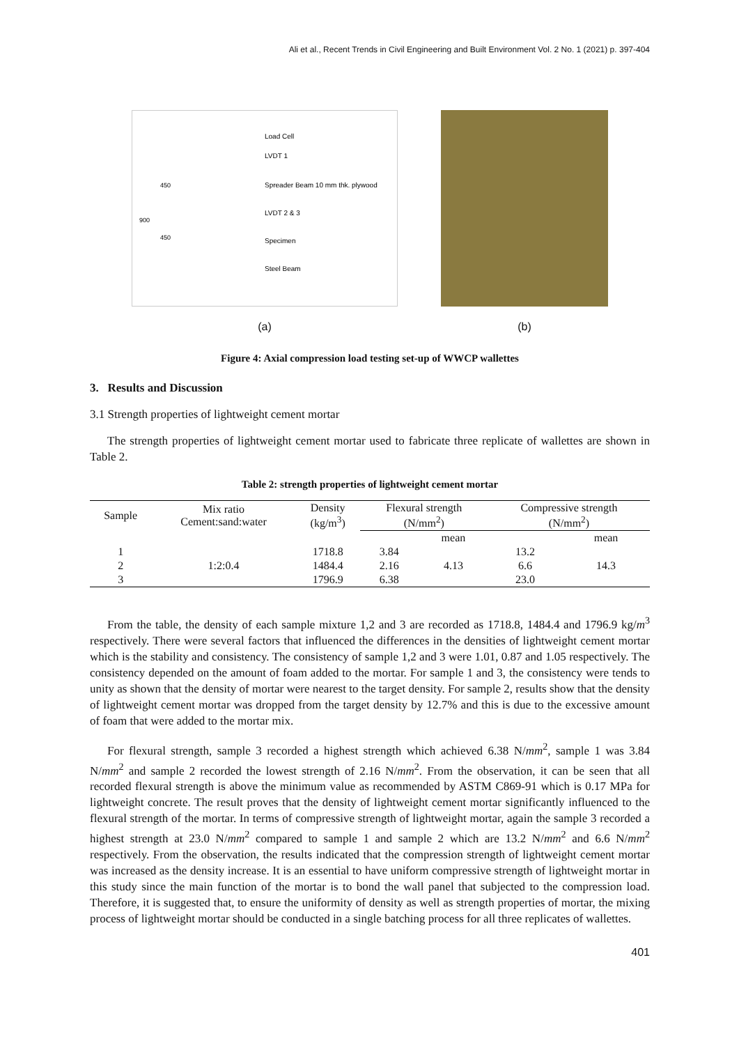Ali et al., Recent Trends in Civil Engineering and Built Environment Vol. 2 No. 1 (2021) p. 397-404
Load Cell
LVDT 1
Spreader Beam 10 mm thk. plywood
LVDT 2 & 3
Specimen
Steel Beam
900
450
450
(a)
(b)
Figure 4: Axial compression load testing set-up of WWCP wallettes
3. Results and Discussion
3.1 Strength properties of lightweight cement mortar
The strength properties of lightweight cement mortar used to fabricate three replicate of wallettes are shown in Table 2.
Table 2: strength properties of lightweight cement mortar
| Sample | Mix ratio Cement:sand:water | Density (kg/m<sup>3</sup>) | Flexural strength (N/mm<sup>2</sup>) | | Compressive strength (N/mm<sup>2</sup>) | |
| --- | --- | --- | --- | --- | --- | --- |
| | | | | mean | | mean |
| 1 | | 1718.8 | 3.84 | | 13.2 | |
| 2 | 1:2:0.4 | 1484.4 | 2.16 | 4.13 | 6.6 | 14.3 |
| 3 | | 1796.9 | 6.38 | | 23.0 | |
From the table, the density of each sample mixture 1,2 and 3 are recorded as 1718.8, 1484.4 and 1796.9 kg/m<sup>3</sup> respectively. There were several factors that influenced the differences in the densities of lightweight cement mortar which is the stability and consistency. The consistency of sample 1,2 and 3 were 1.01, 0.87 and 1.05 respectively. The consistency depended on the amount of foam added to the mortar. For sample 1 and 3, the consistency were tends to unity as shown that the density of mortar were nearest to the target density. For sample 2, results show that the density of lightweight cement mortar was dropped from the target density by 12.7% and this is due to the excessive amount of foam that were added to the mortar mix.
For flexural strength, sample 3 recorded a highest strength which achieved 6.38 N/mm<sup>2</sup>, sample 1 was 3.84 N/mm<sup>2</sup> and sample 2 recorded the lowest strength of 2.16 N/mm<sup>2</sup>. From the observation, it can be seen that all recorded flexural strength is above the minimum value as recommended by ASTM C869-91 which is 0.17 MPa for lightweight concrete. The result proves that the density of lightweight cement mortar significantly influenced to the flexural strength of the mortar. In terms of compressive strength of lightweight mortar, again the sample 3 recorded a highest strength at 23.0 N/mm<sup>2</sup> compared to sample 1 and sample 2 which are 13.2 N/mm<sup>2</sup> and 6.6 N/mm<sup>2</sup> respectively. From the observation, the results indicated that the compression strength of lightweight cement mortar was increased as the density increase. It is an essential to have uniform compressive strength of lightweight mortar in this study since the main function of the mortar is to bond the wall panel that subjected to the compression load. Therefore, it is suggested that, to ensure the uniformity of density as well as strength properties of mortar, the mixing process of lightweight mortar should be conducted in a single batching process for all three replicates of wallettes.
401